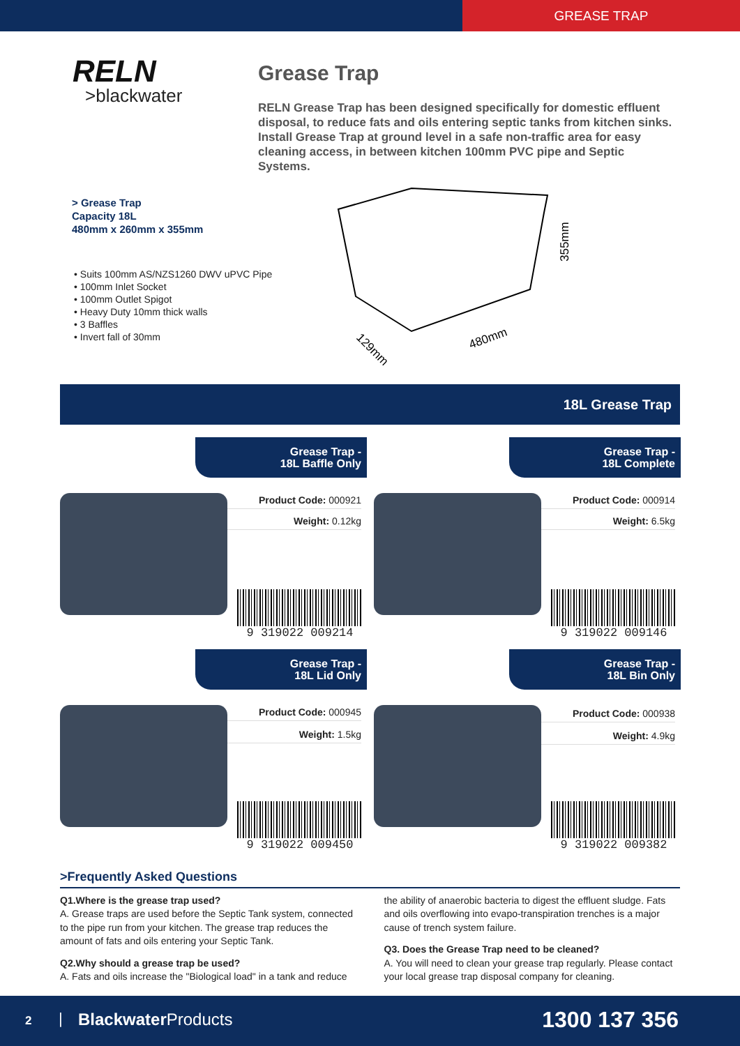GREASE TRAP
RELN
>blackwater
Grease Trap
RELN Grease Trap has been designed specifically for domestic effluent disposal, to reduce fats and oils entering septic tanks from kitchen sinks. Install Grease Trap at ground level in a safe non-traffic area for easy cleaning access, in between kitchen 100mm PVC pipe and Septic Systems.
> Grease Trap
Capacity 18L
480mm x 260mm x 355mm
• Suits 100mm AS/NZS1260 DWV uPVC Pipe
• 100mm Inlet Socket
• 100mm Outlet Spigot
• Heavy Duty 10mm thick walls
• 3 Baffles
• Invert fall of 30mm
355mm
480mm
129mm
18L Grease Trap
Grease Trap -
18L Baffle Only
Product Code: 000921
Weight: 0.12kg
9 319022 009214
Grease Trap -
18L Complete
Product Code: 000914
Weight: 6.5kg
9 319022 009146
Grease Trap -
18L Lid Only
Product Code: 000945
Weight: 1.5kg
9 319022 009450
Grease Trap -
18L Bin Only
Product Code: 000938
Weight: 4.9kg
9 319022 009382
>Frequently Asked Questions
Q1.Where is the grease trap used?
A. Grease traps are used before the Septic Tank system, connected to the pipe run from your kitchen. The grease trap reduces the amount of fats and oils entering your Septic Tank.
Q2.Why should a grease trap be used?
A. Fats and oils increase the "Biological load" in a tank and reduce the ability of anaerobic bacteria to digest the effluent sludge. Fats and oils overflowing into evapo-transpiration trenches is a major cause of trench system failure.
Q3. Does the Grease Trap need to be cleaned?
A. You will need to clean your grease trap regularly. Please contact your local grease trap disposal company for cleaning.
2 | Blackwater Products 1300 137 356